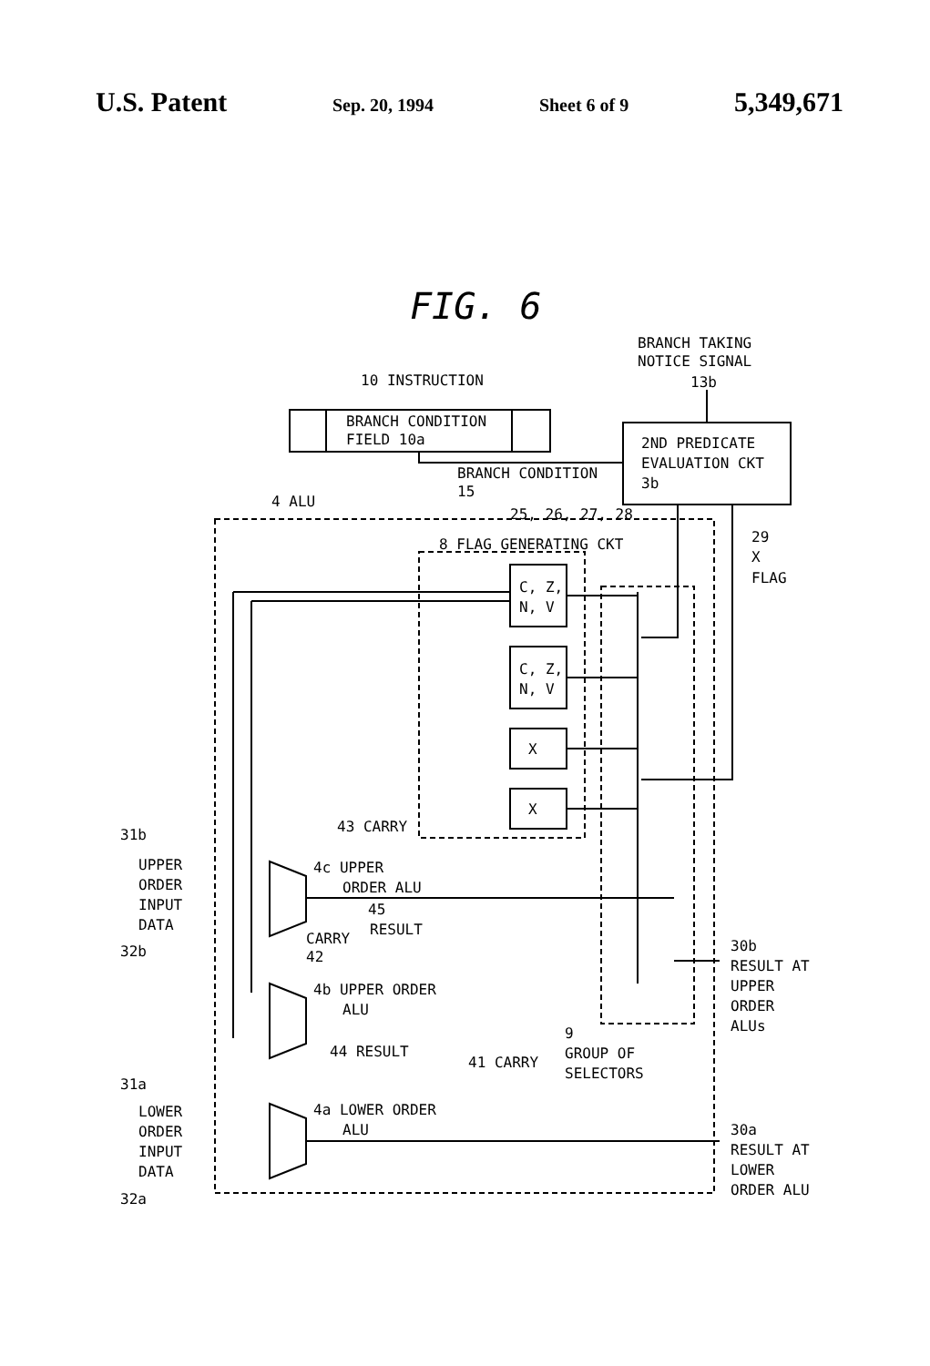U.S. Patent Sep. 20, 1994 Sheet 6 of 9 5,349,671
FIG. 6
BRANCH TAKING
NOTICE SIGNAL
13b
10 INSTRUCTION
BRANCH CONDITION
FIELD 10a
2ND PREDICATE
EVALUATION CKT
3b
BRANCH CONDITION
15
4 ALU
25, 26, 27, 28
29
X
FLAG
8 FLAG GENERATING CKT
C, Z,
N, V
C, Z,
N, V
X
X
43 CARRY
31b
UPPER
ORDER
INPUT
DATA
32b
4c UPPER
ORDER ALU
45
RESULT
CARRY
42
4b UPPER ORDER
ALU
44 RESULT
41 CARRY
9
GROUP OF
SELECTORS
30b
RESULT AT
UPPER
ORDER
ALUs
31a
LOWER
ORDER
INPUT
DATA
32a
4a LOWER ORDER
ALU
30a
RESULT AT
LOWER
ORDER ALU